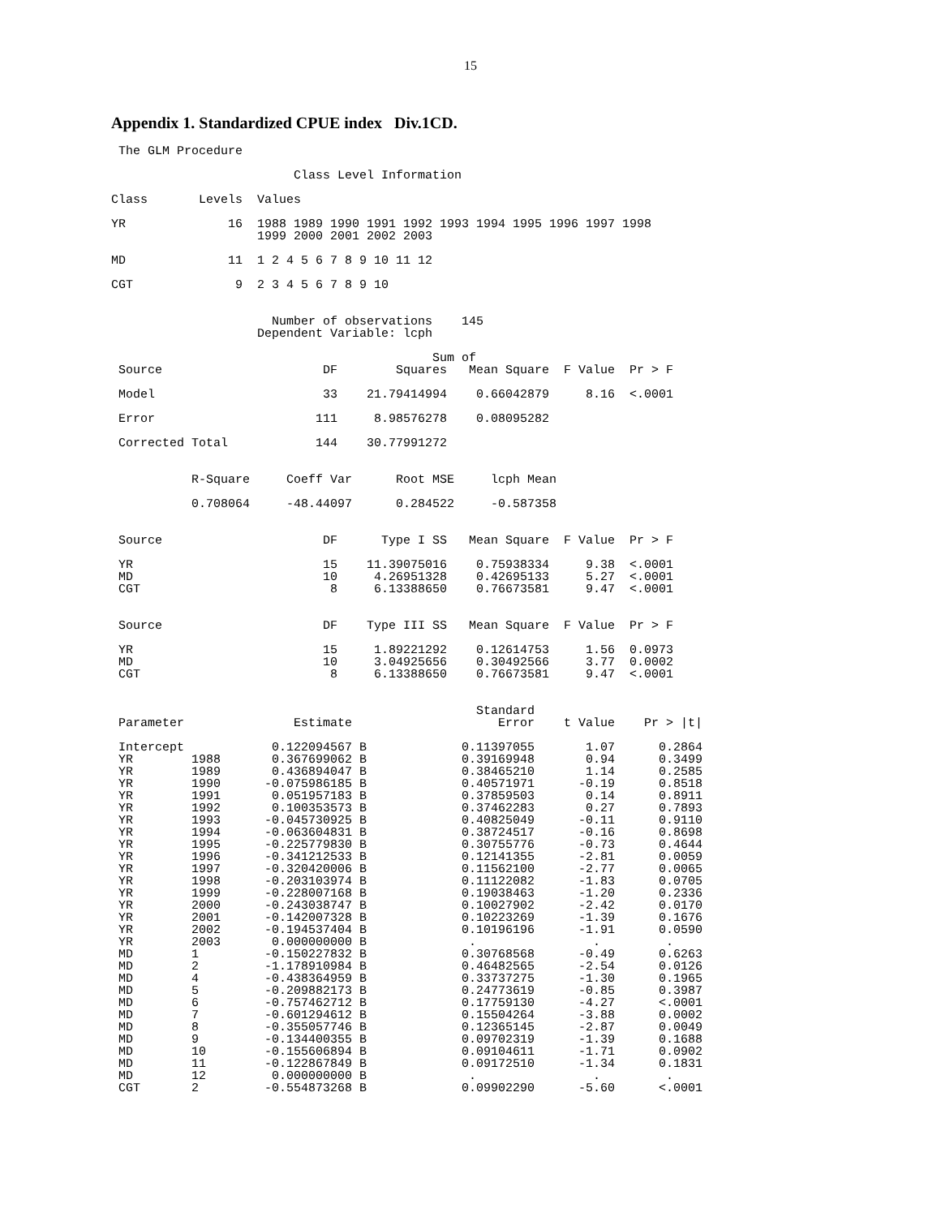15
Appendix 1. Standardized CPUE index Div.1CD.
 The GLM Procedure

                         Class Level Information

Class       Levels  Values

YR              16  1988 1989 1990 1991 1992 1993 1994 1995 1996 1997 1998
                    1999 2000 2001 2002 2003

MD              11  1 2 4 5 6 7 8 9 10 11 12

CGT              9  2 3 4 5 6 7 8 9 10


                      Number of observations    145
                    Dependent Variable: lcph

                                            Sum of
 Source                      DF        Squares   Mean Square  F Value  Pr > F

 Model                       33    21.79414994    0.66042879     8.16  <.0001

 Error                      111     8.98576278    0.08095282

 Corrected Total            144    30.77991272


           R-Square     Coeff Var      Root MSE     lcph Mean

           0.708064     -48.44097      0.284522     -0.587358


 Source                      DF      Type I SS   Mean Square  F Value  Pr > F

 YR                          15    11.39075016    0.75938334     9.38  <.0001
 MD                          10     4.26951328    0.42695133     5.27  <.0001
 CGT                          8     6.13388650    0.76673581     9.47  <.0001


 Source                      DF    Type III SS   Mean Square  F Value  Pr > F

 YR                          15     1.89221292    0.12614753     1.56  0.0973
 MD                          10     3.04925656    0.30492566     3.77  0.0002
 CGT                          8     6.13388650    0.76673581     9.47  <.0001


                                                  Standard
 Parameter               Estimate                    Error    t Value    Pr > |t|

 Intercept            0.122094567 B             0.11397055       1.07      0.2864
 YR        1988       0.367699062 B             0.39169948       0.94      0.3499
 YR        1989       0.436894047 B             0.38465210       1.14      0.2585
 YR        1990      -0.075986185 B             0.40571971      -0.19      0.8518
 YR        1991       0.051957183 B             0.37859503       0.14      0.8911
 YR        1992       0.100353573 B             0.37462283       0.27      0.7893
 YR        1993      -0.045730925 B             0.40825049      -0.11      0.9110
 YR        1994      -0.063604831 B             0.38724517      -0.16      0.8698
 YR        1995      -0.225779830 B             0.30755776      -0.73      0.4644
 YR        1996      -0.341212533 B             0.12141355      -2.81      0.0059
 YR        1997      -0.320420006 B             0.11562100      -2.77      0.0065
 YR        1998      -0.203103974 B             0.11122082      -1.83      0.0705
 YR        1999      -0.228007168 B             0.19038463      -1.20      0.2336
 YR        2000      -0.243038747 B             0.10027902      -2.42      0.0170
 YR        2001      -0.142007328 B             0.10223269      -1.39      0.1676
 YR        2002      -0.194537404 B             0.10196196      -1.91      0.0590
 YR        2003       0.000000000 B              .                .         .
 MD        1         -0.150227832 B             0.30768568      -0.49      0.6263
 MD        2         -1.178910984 B             0.46482565      -2.54      0.0126
 MD        4         -0.438364959 B             0.33737275      -1.30      0.1965
 MD        5         -0.209882173 B             0.24773619      -0.85      0.3987
 MD        6         -0.757462712 B             0.17759130      -4.27      <.0001
 MD        7         -0.601294612 B             0.15504264      -3.88      0.0002
 MD        8         -0.355057746 B             0.12365145      -2.87      0.0049
 MD        9         -0.134400355 B             0.09702319      -1.39      0.1688
 MD        10        -0.155606894 B             0.09104611      -1.71      0.0902
 MD        11        -0.122867849 B             0.09172510      -1.34      0.1831
 MD        12         0.000000000 B              .                .         .
 CGT       2         -0.554873268 B             0.09902290      -5.60      <.0001